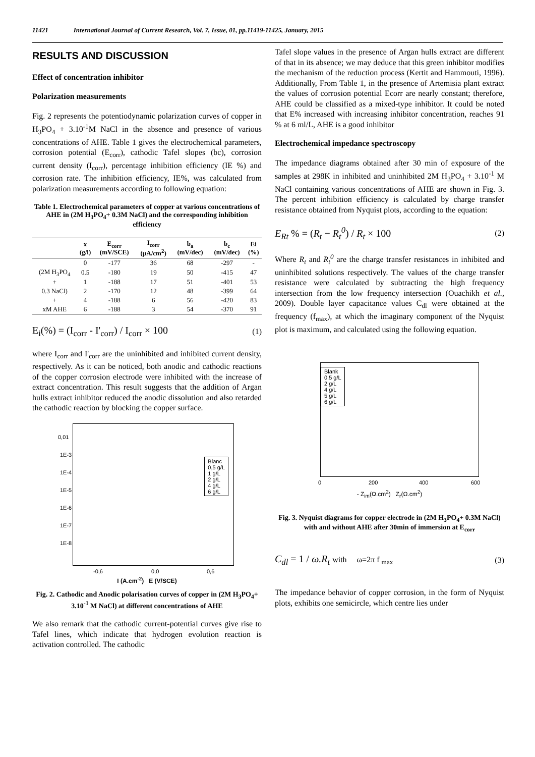11421 International Journal of Current Research, Vol. 7, Issue, 01, pp.11419-11425, January, 2015
RESULTS AND DISCUSSION
Effect of concentration inhibitor
Polarization measurements
Fig. 2 represents the potentiodynamic polarization curves of copper in H<sub>3</sub>PO<sub>4</sub> + 3.10<sup>-1</sup>M NaCl in the absence and presence of various concentrations of AHE. Table 1 gives the electrochemical parameters, corrosion potential (E<sub>corr</sub>), cathodic Tafel slopes (bc), corrosion current density (I<sub>corr</sub>), percentage inhibition efficiency (IE %) and corrosion rate. The inhibition efficiency, IE%, was calculated from polarization measurements according to following equation:
Table 1. Electrochemical parameters of copper at various concentrations of AHE in (2M H<sub>3</sub>PO<sub>4</sub>+ 0.3M NaCl) and the corresponding inhibition efficiency
| | x (g/l) | E<sub>corr</sub> (mV/SCE) | I<sub>corr</sub> (µA/cm<sup>2</sup>) | b<sub>a</sub> (mV/dec) | b<sub>c</sub> (mV/dec) | Ei (%) |
| --- | --- | --- | --- | --- | --- | --- |
| | 0 | -177 | 36 | 68 | -297 | - |
| (2M H<sub>3</sub>PO<sub>4</sub> | 0.5 | -180 | 19 | 50 | -415 | 47 |
| + | 1 | -188 | 17 | 51 | -401 | 53 |
| 0.3 NaCl) | 2 | -170 | 12 | 48 | -399 | 64 |
| + | 4 | -188 | 6 | 56 | -420 | 83 |
| xM AHE | 6 | -188 | 3 | 54 | -370 | 91 |
E<sub>i</sub>(%) = (I<sub>corr</sub> - I'<sub>corr</sub>) / I<sub>corr</sub> × 100 (1)
where I<sub>corr</sub> and I'<sub>corr</sub> are the uninhibited and inhibited current density, respectively. As it can be noticed, both anodic and cathodic reactions of the copper corrosion electrode were inhibited with the increase of extract concentration. This result suggests that the addition of Argan hulls extract inhibitor reduced the anodic dissolution and also retarded the cathodic reaction by blocking the copper surface.
0,01
1E-3
1E-4
1E-5
1E-6
1E-7
1E-8
Blanc
0,5 g/L
1 g/L
2 g/L
4 g/L
6 g/L
-0,6 0,0 0,6
I (A.cm<sup>-2</sup>) E (V/SCE)
Fig. 2. Cathodic and Anodic polarisation curves of copper in (2M H<sub>3</sub>PO<sub>4</sub>+ 3.10<sup>-1</sup> M NaCl) at different concentrations of AHE
We also remark that the cathodic current-potential curves give rise to Tafel lines, which indicate that hydrogen evolution reaction is activation controlled. The cathodic
Tafel slope values in the presence of Argan hulls extract are different of that in its absence; we may deduce that this green inhibitor modifies the mechanism of the reduction process (Kertit and Hammouti, 1996). Additionally, From Table 1, in the presence of Artemisia plant extract the values of corrosion potential Ecorr are nearly constant; therefore, AHE could be classified as a mixed-type inhibitor. It could be noted that E% increased with increasing inhibitor concentration, reaches 91 % at 6 ml/L, AHE is a good inhibitor
Electrochemical impedance spectroscopy
The impedance diagrams obtained after 30 min of exposure of the samples at 298K in inhibited and uninhibited 2M H<sub>3</sub>PO<sub>4</sub> + 3.10<sup>-1</sup> M NaCl containing various concentrations of AHE are shown in Fig. 3. The percent inhibition efficiency is calculated by charge transfer resistance obtained from Nyquist plots, according to the equation:
E<sub>Rt</sub> % = (R<sub>t</sub> − R<sub>t</sub><sup>0</sup>) / R<sub>t</sub> × 100 (2)
Where R<sub>t</sub> and R<sub>t</sub><sup>0</sup> are the charge transfer resistances in inhibited and uninhibited solutions respectively. The values of the charge transfer resistance were calculated by subtracting the high frequency intersection from the low frequency intersection (Ouachikh et al., 2009). Double layer capacitance values C<sub>dl</sub> were obtained at the frequency (f<sub>max</sub>), at which the imaginary component of the Nyquist plot is maximum, and calculated using the following equation.
Blank
0,5 g/L
2 g/L
4 g/L
5 g/L
6 g/L
0 200 400 600
- Z<sub>im</sub>(Ω.cm<sup>2</sup>) Z<sub>r</sub>(Ω.cm<sup>2</sup>)
Fig. 3. Nyquist diagrams for copper electrode in (2M H<sub>3</sub>PO<sub>4</sub>+ 0.3M NaCl) with and without AHE after 30min of immersion at E<sub>corr</sub>
C<sub>dl</sub> = 1 / ω.R<sub>t</sub> with ω=2π f <sub>max</sub> (3)
The impedance behavior of copper corrosion, in the form of Nyquist plots, exhibits one semicircle, which centre lies under